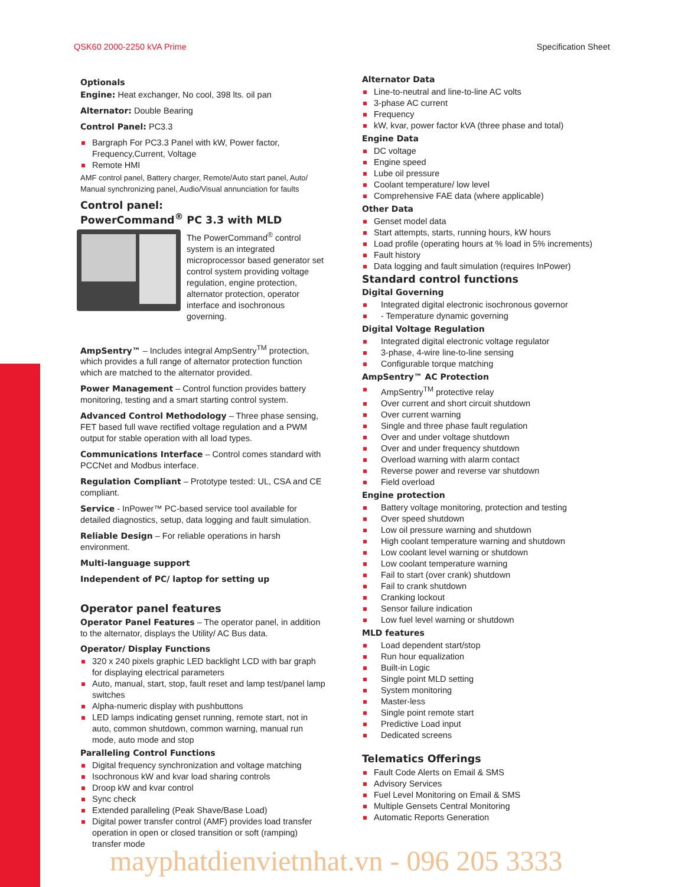QSK60 2000-2250 kVA Prime Specification Sheet
Optionals
Engine: Heat exchanger, No cool, 398 lts. oil pan
Alternator: Double Bearing
Control Panel: PC3.3
Bargraph For PC3.3 Panel with kW, Power factor, Frequency,Current, Voltage
Remote HMI
AMF control panel, Battery charger, Remote/Auto start panel, Auto/ Manual synchronizing panel, Audio/Visual annunciation for faults
Control panel:
PowerCommand<sup>®</sup> PC 3.3 with MLD
The PowerCommand<sup>®</sup> control system is an integrated microprocessor based generator set control system providing voltage regulation, engine protection, alternator protection, operator interface and isochronous governing.
AmpSentry™ – Includes integral AmpSentry<sup>TM</sup> protection, which provides a full range of alternator protection function which are matched to the alternator provided.
Power Management – Control function provides battery monitoring, testing and a smart starting control system.
Advanced Control Methodology – Three phase sensing, FET based full wave rectified voltage regulation and a PWM output for stable operation with all load types.
Communications Interface – Control comes standard with PCCNet and Modbus interface.
Regulation Compliant – Prototype tested: UL, CSA and CE compliant.
Service - InPower™ PC-based service tool available for detailed diagnostics, setup, data logging and fault simulation.
Reliable Design – For reliable operations in harsh environment.
Multi-language support
Independent of PC/ laptop for setting up
Operator panel features
Operator Panel Features – The operator panel, in addition to the alternator, displays the Utility/ AC Bus data.
Operator/ Display Functions
320 x 240 pixels graphic LED backlight LCD with bar graph for displaying electrical parameters
Auto, manual, start, stop, fault reset and lamp test/panel lamp switches
Alpha-numeric display with pushbuttons
LED lamps indicating genset running, remote start, not in auto, common shutdown, common warning, manual run mode, auto mode and stop
Paralleling Control Functions
Digital frequency synchronization and voltage matching
Isochronous kW and kvar load sharing controls
Droop kW and kvar control
Sync check
Extended paralleling (Peak Shave/Base Load)
Digital power transfer control (AMF) provides load transfer operation in open or closed transition or soft (ramping) transfer mode
Alternator Data
Line-to-neutral and line-to-line AC volts
3-phase AC current
Frequency
kW, kvar, power factor kVA (three phase and total)
Engine Data
DC voltage
Engine speed
Lube oil pressure
Coolant temperature/ low level
Comprehensive FAE data (where applicable)
Other Data
Genset model data
Start attempts, starts, running hours, kW hours
Load profile (operating hours at % load in 5% increments)
Fault history
Data logging and fault simulation (requires InPower)
Standard control functions
Digital Governing
Integrated digital electronic isochronous governor
- Temperature dynamic governing
Digital Voltage Regulation
Integrated digital electronic voltage regulator
3-phase, 4-wire line-to-line sensing
Configurable torque matching
AmpSentry™ AC Protection
AmpSentry<sup>TM</sup> protective relay
Over current and short circuit shutdown
Over current warning
Single and three phase fault regulation
Over and under voltage shutdown
Over and under frequency shutdown
Overload warning with alarm contact
Reverse power and reverse var shutdown
Field overload
Engine protection
Battery voltage monitoring, protection and testing
Over speed shutdown
Low oil pressure warning and shutdown
High coolant temperature warning and shutdown
Low coolant level warning or shutdown
Low coolant temperature warning
Fail to start (over crank) shutdown
Fail to crank shutdown
Cranking lockout
Sensor failure indication
Low fuel level warning or shutdown
MLD features
Load dependent start/stop
Run hour equalization
Built-in Logic
Single point MLD setting
System monitoring
Master-less
Single point remote start
Predictive Load input
Dedicated screens
Telematics Offerings
Fault Code Alerts on Email & SMS
Advisory Services
Fuel Level Monitoring on Email & SMS
Multiple Gensets Central Monitoring
Automatic Reports Generation
mayphatdienvietnhat.vn - 096 205 3333